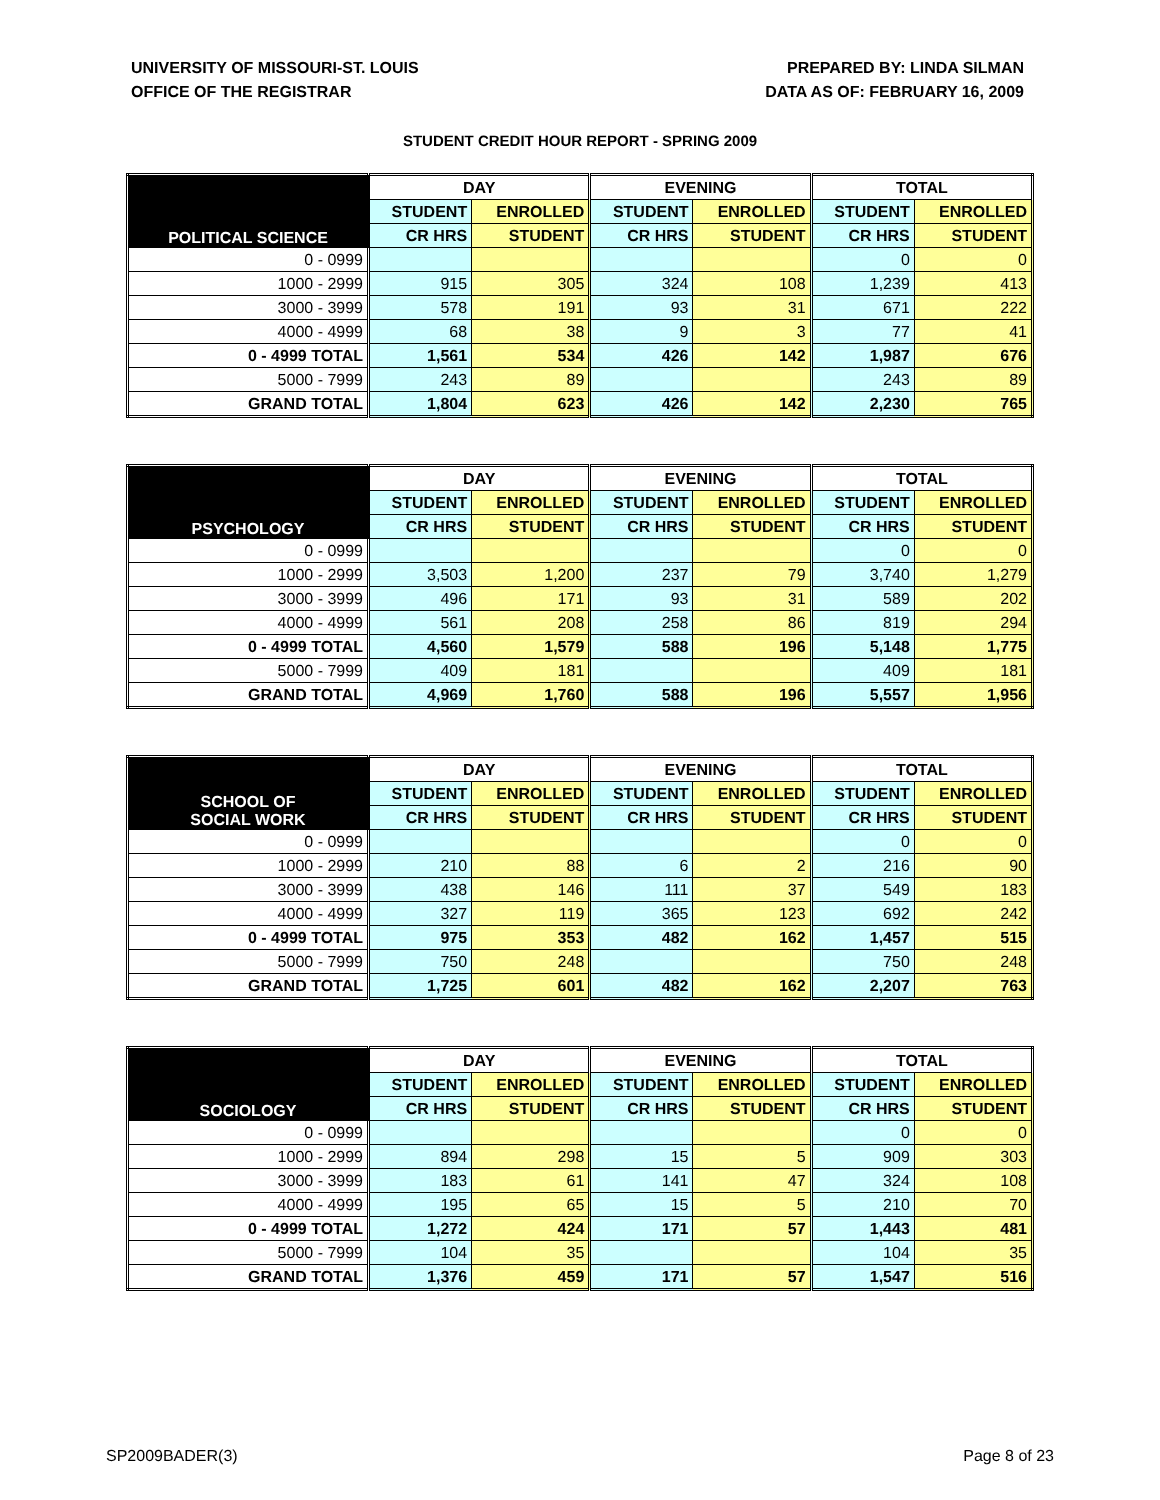UNIVERSITY OF MISSOURI-ST. LOUIS
OFFICE OF THE REGISTRAR
PREPARED BY: LINDA SILMAN
DATA AS OF: FEBRUARY 16, 2009
STUDENT CREDIT HOUR REPORT - SPRING 2009
| POLITICAL SCIENCE | DAY | | EVENING | | TOTAL | |
| --- | --- | --- | --- | --- | --- | --- |
| | STUDENT | ENROLLED | STUDENT | ENROLLED | STUDENT | ENROLLED |
| | CR HRS | STUDENT | CR HRS | STUDENT | CR HRS | STUDENT |
| 0 - 0999 | | | | | 0 | 0 |
| 1000 - 2999 | 915 | 305 | 324 | 108 | 1,239 | 413 |
| 3000 - 3999 | 578 | 191 | 93 | 31 | 671 | 222 |
| 4000 - 4999 | 68 | 38 | 9 | 3 | 77 | 41 |
| 0 - 4999 TOTAL | 1,561 | 534 | 426 | 142 | 1,987 | 676 |
| 5000 - 7999 | 243 | 89 | | | 243 | 89 |
| GRAND TOTAL | 1,804 | 623 | 426 | 142 | 2,230 | 765 |
| PSYCHOLOGY | DAY | | EVENING | | TOTAL | |
| --- | --- | --- | --- | --- | --- | --- |
| | STUDENT | ENROLLED | STUDENT | ENROLLED | STUDENT | ENROLLED |
| | CR HRS | STUDENT | CR HRS | STUDENT | CR HRS | STUDENT |
| 0 - 0999 | | | | | 0 | 0 |
| 1000 - 2999 | 3,503 | 1,200 | 237 | 79 | 3,740 | 1,279 |
| 3000 - 3999 | 496 | 171 | 93 | 31 | 589 | 202 |
| 4000 - 4999 | 561 | 208 | 258 | 86 | 819 | 294 |
| 0 - 4999 TOTAL | 4,560 | 1,579 | 588 | 196 | 5,148 | 1,775 |
| 5000 - 7999 | 409 | 181 | | | 409 | 181 |
| GRAND TOTAL | 4,969 | 1,760 | 588 | 196 | 5,557 | 1,956 |
| SCHOOL OF SOCIAL WORK | DAY | | EVENING | | TOTAL | |
| --- | --- | --- | --- | --- | --- | --- |
| | STUDENT | ENROLLED | STUDENT | ENROLLED | STUDENT | ENROLLED |
| | CR HRS | STUDENT | CR HRS | STUDENT | CR HRS | STUDENT |
| 0 - 0999 | | | | | 0 | 0 |
| 1000 - 2999 | 210 | 88 | 6 | 2 | 216 | 90 |
| 3000 - 3999 | 438 | 146 | 111 | 37 | 549 | 183 |
| 4000 - 4999 | 327 | 119 | 365 | 123 | 692 | 242 |
| 0 - 4999 TOTAL | 975 | 353 | 482 | 162 | 1,457 | 515 |
| 5000 - 7999 | 750 | 248 | | | 750 | 248 |
| GRAND TOTAL | 1,725 | 601 | 482 | 162 | 2,207 | 763 |
| SOCIOLOGY | DAY | | EVENING | | TOTAL | |
| --- | --- | --- | --- | --- | --- | --- |
| | STUDENT | ENROLLED | STUDENT | ENROLLED | STUDENT | ENROLLED |
| | CR HRS | STUDENT | CR HRS | STUDENT | CR HRS | STUDENT |
| 0 - 0999 | | | | | 0 | 0 |
| 1000 - 2999 | 894 | 298 | 15 | 5 | 909 | 303 |
| 3000 - 3999 | 183 | 61 | 141 | 47 | 324 | 108 |
| 4000 - 4999 | 195 | 65 | 15 | 5 | 210 | 70 |
| 0 - 4999 TOTAL | 1,272 | 424 | 171 | 57 | 1,443 | 481 |
| 5000 - 7999 | 104 | 35 | | | 104 | 35 |
| GRAND TOTAL | 1,376 | 459 | 171 | 57 | 1,547 | 516 |
SP2009BADER(3) Page 8 of 23